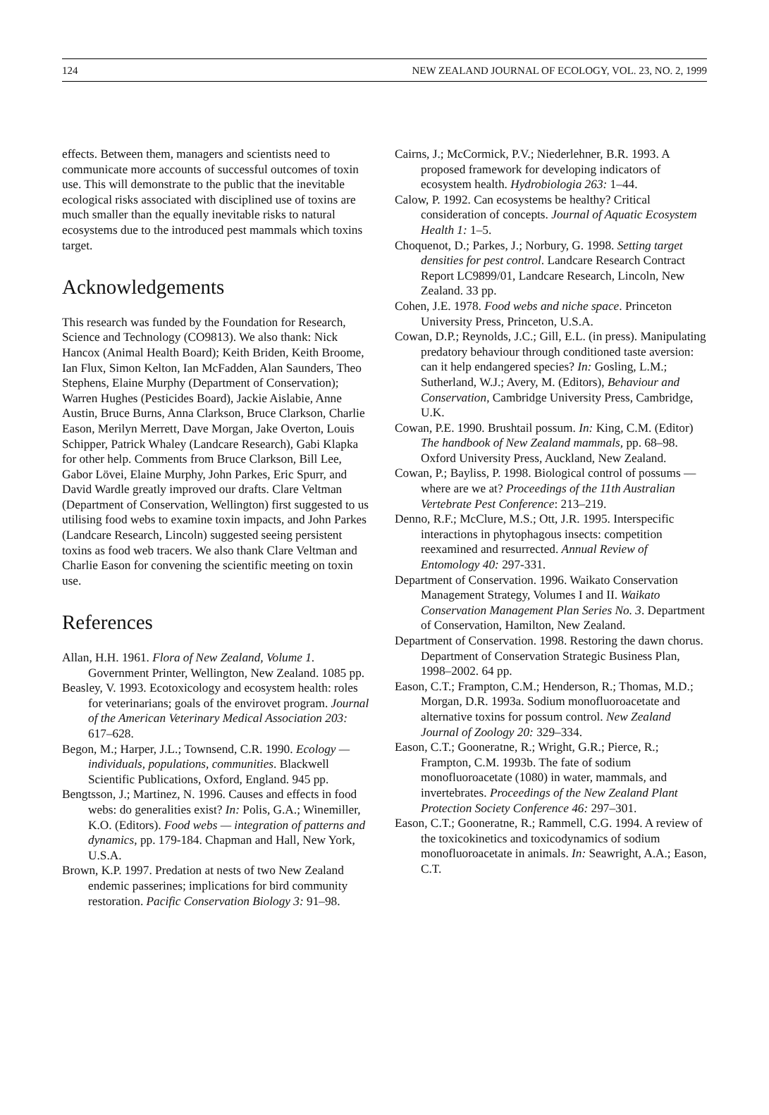124 NEW ZEALAND JOURNAL OF ECOLOGY, VOL. 23, NO. 2, 1999
effects. Between them, managers and scientists need to communicate more accounts of successful outcomes of toxin use. This will demonstrate to the public that the inevitable ecological risks associated with disciplined use of toxins are much smaller than the equally inevitable risks to natural ecosystems due to the introduced pest mammals which toxins target.
Acknowledgements
This research was funded by the Foundation for Research, Science and Technology (CO9813). We also thank: Nick Hancox (Animal Health Board); Keith Briden, Keith Broome, Ian Flux, Simon Kelton, Ian McFadden, Alan Saunders, Theo Stephens, Elaine Murphy (Department of Conservation); Warren Hughes (Pesticides Board), Jackie Aislabie, Anne Austin, Bruce Burns, Anna Clarkson, Bruce Clarkson, Charlie Eason, Merilyn Merrett, Dave Morgan, Jake Overton, Louis Schipper, Patrick Whaley (Landcare Research), Gabi Klapka for other help. Comments from Bruce Clarkson, Bill Lee, Gabor Lövei, Elaine Murphy, John Parkes, Eric Spurr, and David Wardle greatly improved our drafts. Clare Veltman (Department of Conservation, Wellington) first suggested to us utilising food webs to examine toxin impacts, and John Parkes (Landcare Research, Lincoln) suggested seeing persistent toxins as food web tracers. We also thank Clare Veltman and Charlie Eason for convening the scientific meeting on toxin use.
References
Allan, H.H. 1961. Flora of New Zealand, Volume 1. Government Printer, Wellington, New Zealand. 1085 pp.
Beasley, V. 1993. Ecotoxicology and ecosystem health: roles for veterinarians; goals of the envirovet program. Journal of the American Veterinary Medical Association 203: 617–628.
Begon, M.; Harper, J.L.; Townsend, C.R. 1990. Ecology — individuals, populations, communities. Blackwell Scientific Publications, Oxford, England. 945 pp.
Bengtsson, J.; Martinez, N. 1996. Causes and effects in food webs: do generalities exist? In: Polis, G.A.; Winemiller, K.O. (Editors). Food webs — integration of patterns and dynamics, pp. 179-184. Chapman and Hall, New York, U.S.A.
Brown, K.P. 1997. Predation at nests of two New Zealand endemic passerines; implications for bird community restoration. Pacific Conservation Biology 3: 91–98.
Cairns, J.; McCormick, P.V.; Niederlehner, B.R. 1993. A proposed framework for developing indicators of ecosystem health. Hydrobiologia 263: 1–44.
Calow, P. 1992. Can ecosystems be healthy? Critical consideration of concepts. Journal of Aquatic Ecosystem Health 1: 1–5.
Choquenot, D.; Parkes, J.; Norbury, G. 1998. Setting target densities for pest control. Landcare Research Contract Report LC9899/01, Landcare Research, Lincoln, New Zealand. 33 pp.
Cohen, J.E. 1978. Food webs and niche space. Princeton University Press, Princeton, U.S.A.
Cowan, D.P.; Reynolds, J.C.; Gill, E.L. (in press). Manipulating predatory behaviour through conditioned taste aversion: can it help endangered species? In: Gosling, L.M.; Sutherland, W.J.; Avery, M. (Editors), Behaviour and Conservation, Cambridge University Press, Cambridge, U.K.
Cowan, P.E. 1990. Brushtail possum. In: King, C.M. (Editor) The handbook of New Zealand mammals, pp. 68–98. Oxford University Press, Auckland, New Zealand.
Cowan, P.; Bayliss, P. 1998. Biological control of possums — where are we at? Proceedings of the 11th Australian Vertebrate Pest Conference: 213–219.
Denno, R.F.; McClure, M.S.; Ott, J.R. 1995. Interspecific interactions in phytophagous insects: competition reexamined and resurrected. Annual Review of Entomology 40: 297-331.
Department of Conservation. 1996. Waikato Conservation Management Strategy, Volumes I and II. Waikato Conservation Management Plan Series No. 3. Department of Conservation, Hamilton, New Zealand.
Department of Conservation. 1998. Restoring the dawn chorus. Department of Conservation Strategic Business Plan, 1998–2002. 64 pp.
Eason, C.T.; Frampton, C.M.; Henderson, R.; Thomas, M.D.; Morgan, D.R. 1993a. Sodium monofluoroacetate and alternative toxins for possum control. New Zealand Journal of Zoology 20: 329–334.
Eason, C.T.; Gooneratne, R.; Wright, G.R.; Pierce, R.; Frampton, C.M. 1993b. The fate of sodium monofluoroacetate (1080) in water, mammals, and invertebrates. Proceedings of the New Zealand Plant Protection Society Conference 46: 297–301.
Eason, C.T.; Gooneratne, R.; Rammell, C.G. 1994. A review of the toxicokinetics and toxicodynamics of sodium monofluoroacetate in animals. In: Seawright, A.A.; Eason, C.T.